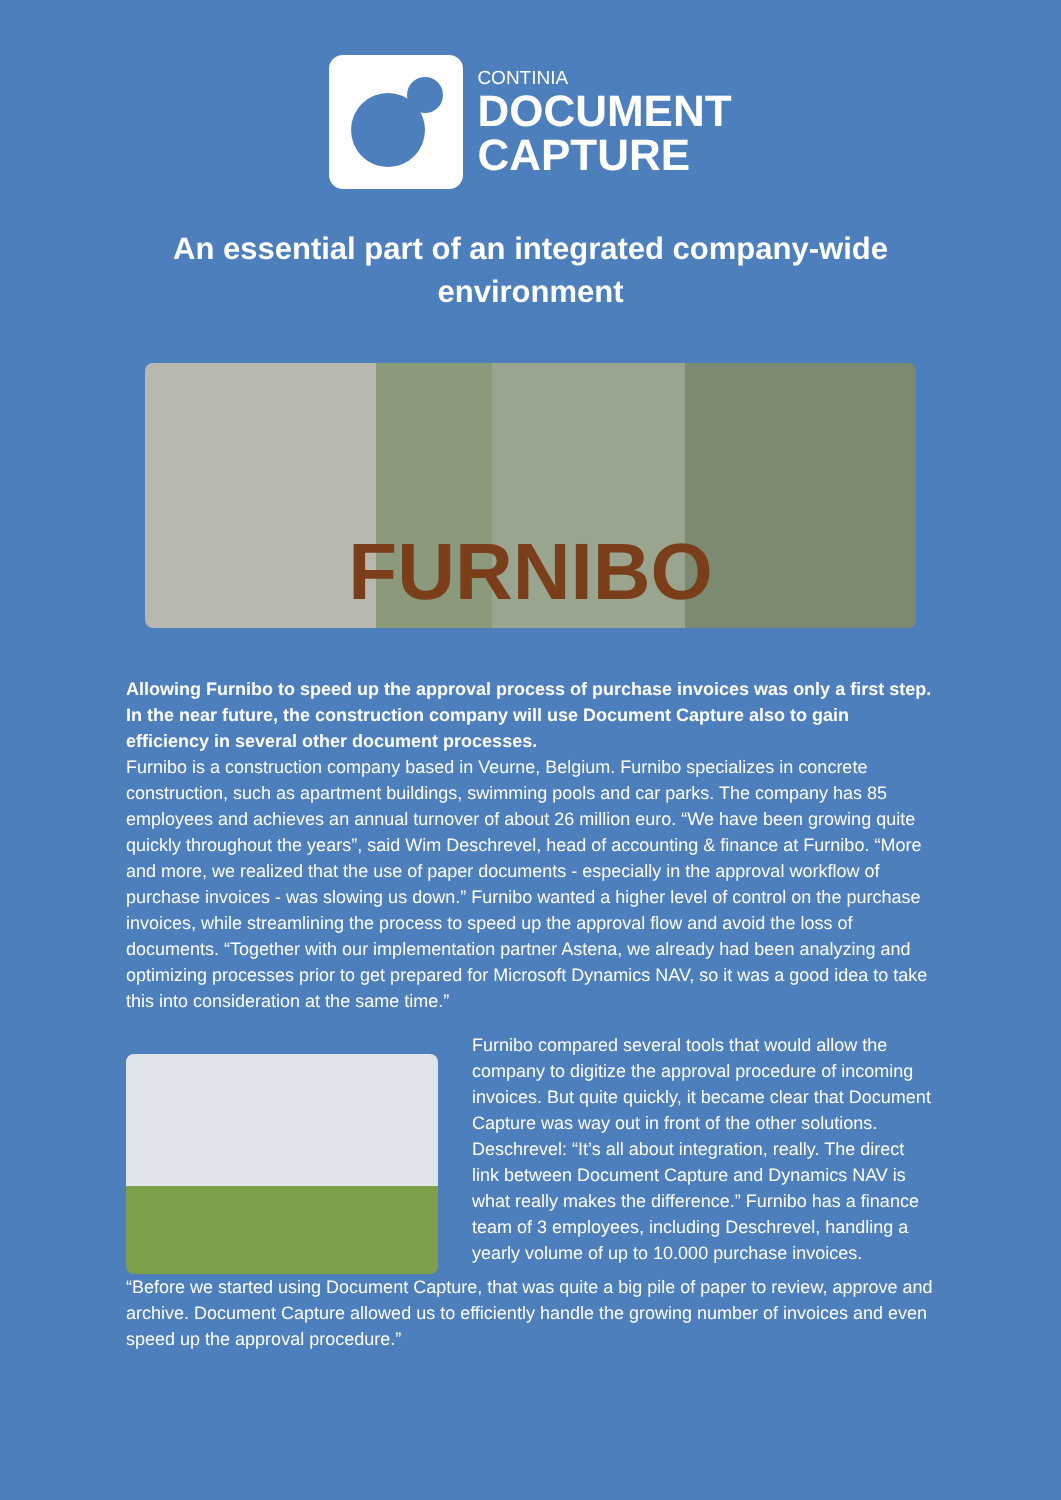CONTINIA
DOCUMENT
CAPTURE
An essential part of an integrated company-wide environment
FURNIBO
Allowing Furnibo to speed up the approval process of purchase invoices was only a first step. In the near future, the construction company will use Document Capture also to gain efficiency in several other document processes.
Furnibo is a construction company based in Veurne, Belgium. Furnibo specializes in concrete construction, such as apartment buildings, swimming pools and car parks. The company has 85 employees and achieves an annual turnover of about 26 million euro. “We have been growing quite quickly throughout the years”, said Wim Deschrevel, head of accounting & finance at Furnibo. “More and more, we realized that the use of paper documents - especially in the approval workflow of purchase invoices - was slowing us down.” Furnibo wanted a higher level of control on the purchase invoices, while streamlining the process to speed up the approval flow and avoid the loss of documents. “Together with our implementation partner Astena, we already had been analyzing and optimizing processes prior to get prepared for Microsoft Dynamics NAV, so it was a good idea to take this into consideration at the same time.”
Furnibo compared several tools that would allow the company to digitize the approval procedure of incoming invoices. But quite quickly, it became clear that Document Capture was way out in front of the other solutions. Deschrevel: “It’s all about integration, really. The direct link between Document Capture and Dynamics NAV is what really makes the difference.” Furnibo has a finance team of 3 employees, including Deschrevel, handling a yearly volume of up to 10.000 purchase invoices.
“Before we started using Document Capture, that was quite a big pile of paper to review, approve and archive. Document Capture allowed us to efficiently handle the growing number of invoices and even speed up the approval procedure.”